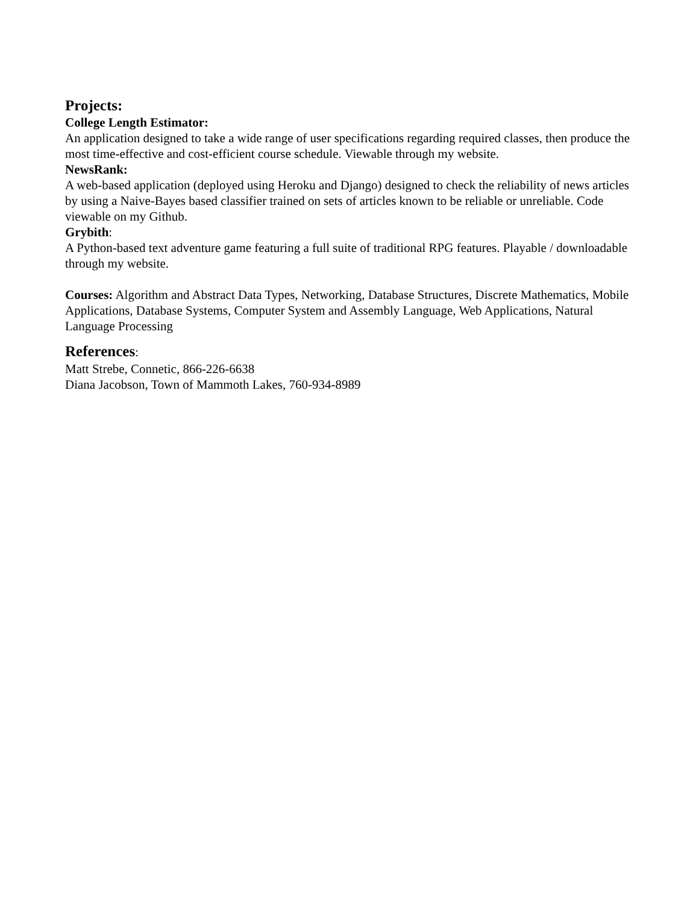Projects:
College Length Estimator:
An application designed to take a wide range of user specifications regarding required classes, then produce the most time-effective and cost-efficient course schedule. Viewable through my website.
NewsRank:
A web-based application (deployed using Heroku and Django) designed to check the reliability of news articles by using a Naive-Bayes based classifier trained on sets of articles known to be reliable or unreliable. Code viewable on my Github.
Grybith:
A Python-based text adventure game featuring a full suite of traditional RPG features. Playable / downloadable through my website.
Courses: Algorithm and Abstract Data Types, Networking, Database Structures, Discrete Mathematics, Mobile Applications, Database Systems, Computer System and Assembly Language, Web Applications, Natural Language Processing
References:
Matt Strebe, Connetic, 866-226-6638
Diana Jacobson, Town of Mammoth Lakes, 760-934-8989